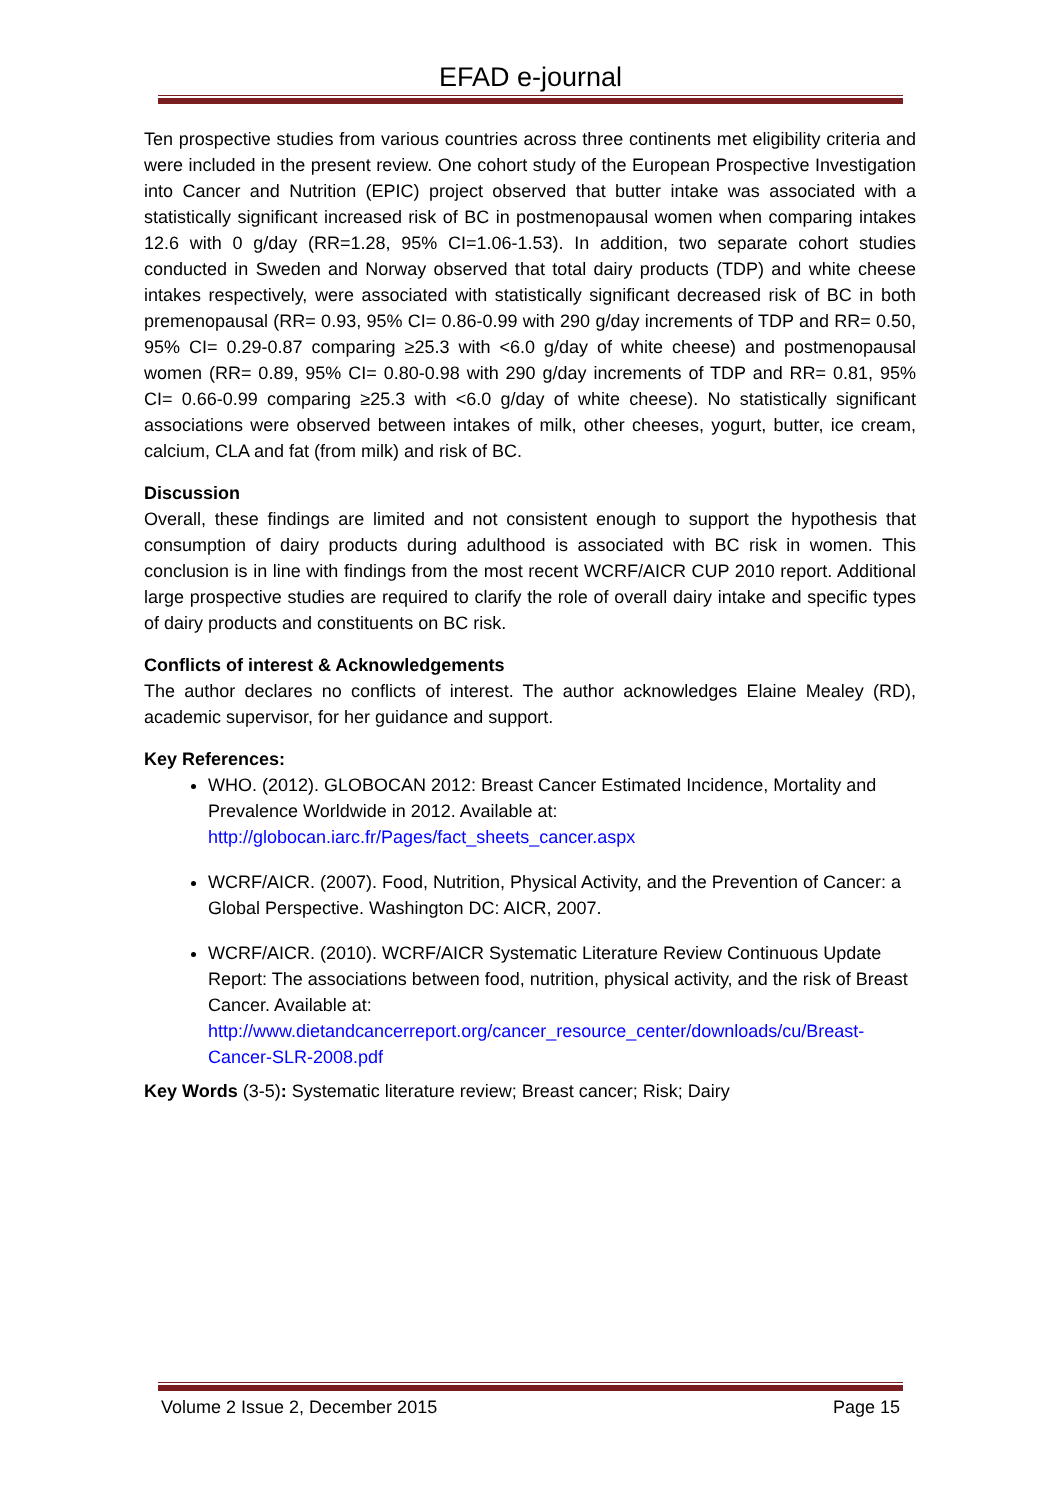EFAD e-journal
Ten prospective studies from various countries across three continents met eligibility criteria and were included in the present review. One cohort study of the European Prospective Investigation into Cancer and Nutrition (EPIC) project observed that butter intake was associated with a statistically significant increased risk of BC in postmenopausal women when comparing intakes 12.6 with 0 g/day (RR=1.28, 95% CI=1.06-1.53). In addition, two separate cohort studies conducted in Sweden and Norway observed that total dairy products (TDP) and white cheese intakes respectively, were associated with statistically significant decreased risk of BC in both premenopausal (RR= 0.93, 95% CI= 0.86-0.99 with 290 g/day increments of TDP and RR= 0.50, 95% CI= 0.29-0.87 comparing ≥25.3 with <6.0 g/day of white cheese) and postmenopausal women (RR= 0.89, 95% CI= 0.80-0.98 with 290 g/day increments of TDP and RR= 0.81, 95% CI= 0.66-0.99 comparing ≥25.3 with <6.0 g/day of white cheese). No statistically significant associations were observed between intakes of milk, other cheeses, yogurt, butter, ice cream, calcium, CLA and fat (from milk) and risk of BC.
Discussion
Overall, these findings are limited and not consistent enough to support the hypothesis that consumption of dairy products during adulthood is associated with BC risk in women. This conclusion is in line with findings from the most recent WCRF/AICR CUP 2010 report. Additional large prospective studies are required to clarify the role of overall dairy intake and specific types of dairy products and constituents on BC risk.
Conflicts of interest & Acknowledgements
The author declares no conflicts of interest. The author acknowledges Elaine Mealey (RD), academic supervisor, for her guidance and support.
Key References:
WHO. (2012). GLOBOCAN 2012: Breast Cancer Estimated Incidence, Mortality and Prevalence Worldwide in 2012. Available at: http://globocan.iarc.fr/Pages/fact_sheets_cancer.aspx
WCRF/AICR. (2007). Food, Nutrition, Physical Activity, and the Prevention of Cancer: a Global Perspective. Washington DC: AICR, 2007.
WCRF/AICR. (2010). WCRF/AICR Systematic Literature Review Continuous Update Report: The associations between food, nutrition, physical activity, and the risk of Breast Cancer. Available at: http://www.dietandcancerreport.org/cancer_resource_center/downloads/cu/Breast-Cancer-SLR-2008.pdf
Key Words (3-5): Systematic literature review; Breast cancer; Risk; Dairy
Volume 2 Issue 2, December 2015 Page 15